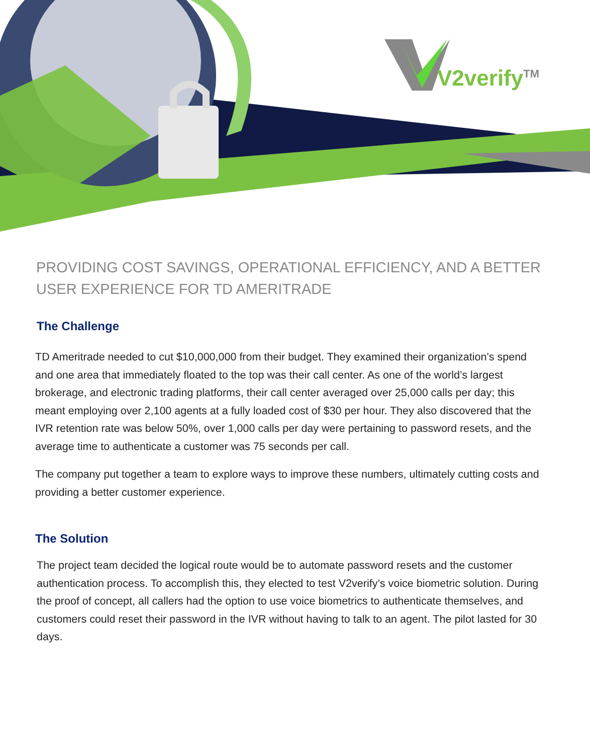V2verify<sup>TM</sup>
PROVIDING COST SAVINGS, OPERATIONAL EFFICIENCY, AND A BETTER USER EXPERIENCE FOR TD AMERITRADE
The Challenge
TD Ameritrade needed to cut $10,000,000 from their budget. They examined their organization’s spend and one area that immediately floated to the top was their call center. As one of the world’s largest brokerage, and electronic trading platforms, their call center averaged over 25,000 calls per day; this meant employing over 2,100 agents at a fully loaded cost of $30 per hour. They also discovered that the IVR retention rate was below 50%, over 1,000 calls per day were pertaining to password resets, and the average time to authenticate a customer was 75 seconds per call.
The company put together a team to explore ways to improve these numbers, ultimately cutting costs and providing a better customer experience.
The Solution
The project team decided the logical route would be to automate password resets and the customer authentication process. To accomplish this, they elected to test V2verify’s voice biometric solution. During the proof of concept, all callers had the option to use voice biometrics to authenticate themselves, and customers could reset their password in the IVR without having to talk to an agent. The pilot lasted for 30 days.